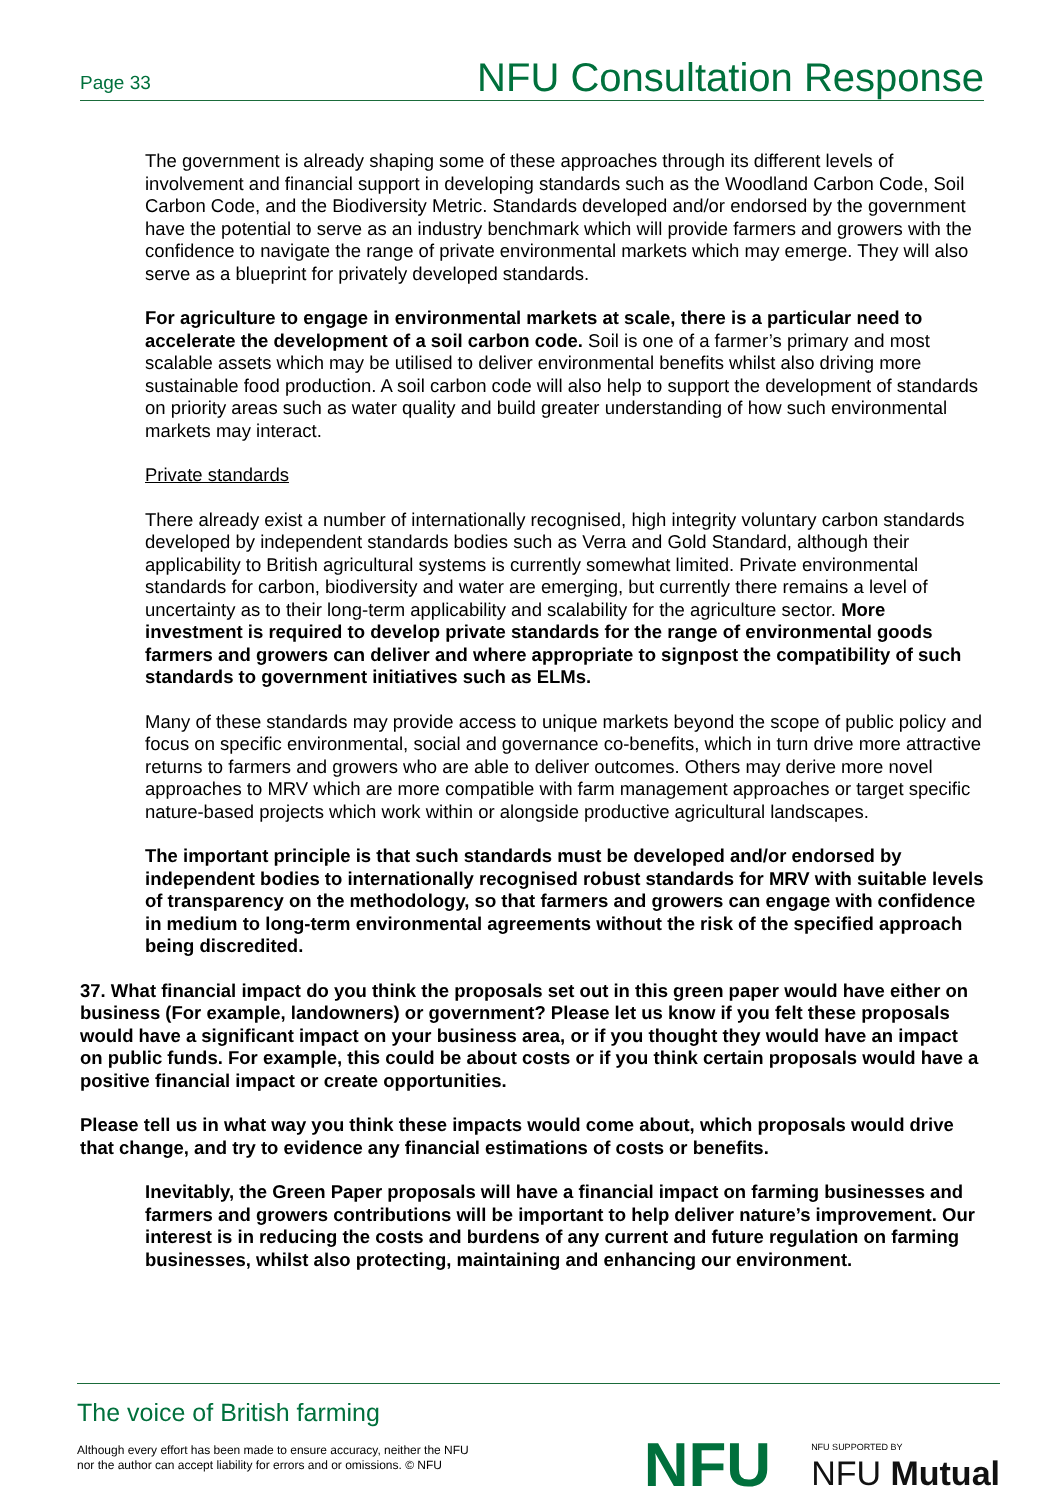Page 33 NFU Consultation Response
The government is already shaping some of these approaches through its different levels of involvement and financial support in developing standards such as the Woodland Carbon Code, Soil Carbon Code, and the Biodiversity Metric. Standards developed and/or endorsed by the government have the potential to serve as an industry benchmark which will provide farmers and growers with the confidence to navigate the range of private environmental markets which may emerge. They will also serve as a blueprint for privately developed standards.
For agriculture to engage in environmental markets at scale, there is a particular need to accelerate the development of a soil carbon code. Soil is one of a farmer’s primary and most scalable assets which may be utilised to deliver environmental benefits whilst also driving more sustainable food production. A soil carbon code will also help to support the development of standards on priority areas such as water quality and build greater understanding of how such environmental markets may interact.
Private standards
There already exist a number of internationally recognised, high integrity voluntary carbon standards developed by independent standards bodies such as Verra and Gold Standard, although their applicability to British agricultural systems is currently somewhat limited. Private environmental standards for carbon, biodiversity and water are emerging, but currently there remains a level of uncertainty as to their long-term applicability and scalability for the agriculture sector. More investment is required to develop private standards for the range of environmental goods farmers and growers can deliver and where appropriate to signpost the compatibility of such standards to government initiatives such as ELMs.
Many of these standards may provide access to unique markets beyond the scope of public policy and focus on specific environmental, social and governance co-benefits, which in turn drive more attractive returns to farmers and growers who are able to deliver outcomes. Others may derive more novel approaches to MRV which are more compatible with farm management approaches or target specific nature-based projects which work within or alongside productive agricultural landscapes.
The important principle is that such standards must be developed and/or endorsed by independent bodies to internationally recognised robust standards for MRV with suitable levels of transparency on the methodology, so that farmers and growers can engage with confidence in medium to long-term environmental agreements without the risk of the specified approach being discredited.
37. What financial impact do you think the proposals set out in this green paper would have either on business (For example, landowners) or government? Please let us know if you felt these proposals would have a significant impact on your business area, or if you thought they would have an impact on public funds. For example, this could be about costs or if you think certain proposals would have a positive financial impact or create opportunities.
Please tell us in what way you think these impacts would come about, which proposals would drive that change, and try to evidence any financial estimations of costs or benefits.
Inevitably, the Green Paper proposals will have a financial impact on farming businesses and farmers and growers contributions will be important to help deliver nature’s improvement. Our interest is in reducing the costs and burdens of any current and future regulation on farming businesses, whilst also protecting, maintaining and enhancing our environment.
The voice of British farming
Although every effort has been made to ensure accuracy, neither the NFU
nor the author can accept liability for errors and or omissions. © NFU
NFU NFU SUPPORTED BY
NFU Mutual